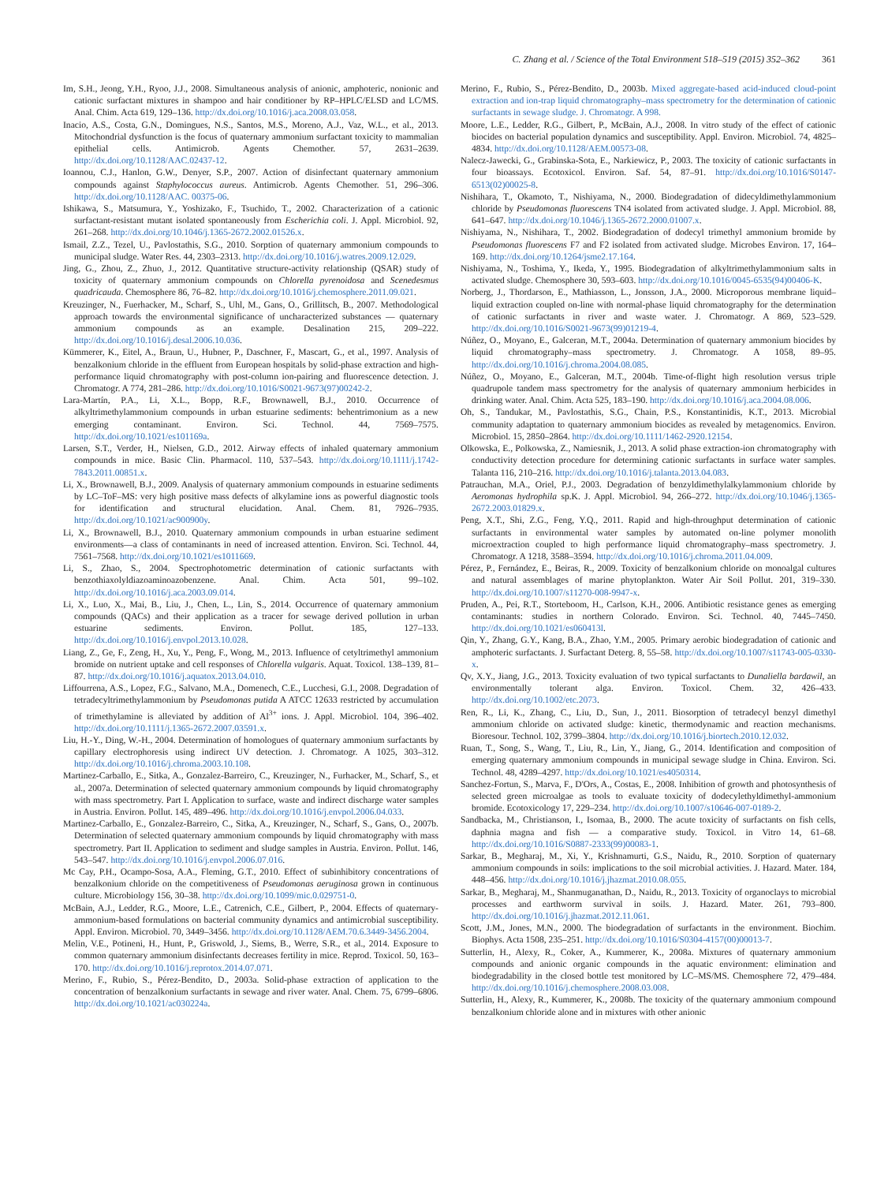C. Zhang et al. / Science of the Total Environment 518–519 (2015) 352–362 361
Im, S.H., Jeong, Y.H., Ryoo, J.J., 2008. Simultaneous analysis of anionic, amphoteric, nonionic and cationic surfactant mixtures in shampoo and hair conditioner by RP–HPLC/ELSD and LC/MS. Anal. Chim. Acta 619, 129–136. http://dx.doi.org/10.1016/j.aca.2008.03.058.
Inacio, A.S., Costa, G.N., Domingues, N.S., Santos, M.S., Moreno, A.J., Vaz, W.L., et al., 2013. Mitochondrial dysfunction is the focus of quaternary ammonium surfactant toxicity to mammalian epithelial cells. Antimicrob. Agents Chemother. 57, 2631–2639. http://dx.doi.org/10.1128/AAC.02437-12.
Ioannou, C.J., Hanlon, G.W., Denyer, S.P., 2007. Action of disinfectant quaternary ammonium compounds against Staphylococcus aureus. Antimicrob. Agents Chemother. 51, 296–306. http://dx.doi.org/10.1128/AAC. 00375-06.
Ishikawa, S., Matsumura, Y., Yoshizako, F., Tsuchido, T., 2002. Characterization of a cationic surfactant-resistant mutant isolated spontaneously from Escherichia coli. J. Appl. Microbiol. 92, 261–268. http://dx.doi.org/10.1046/j.1365-2672.2002.01526.x.
Ismail, Z.Z., Tezel, U., Pavlostathis, S.G., 2010. Sorption of quaternary ammonium compounds to municipal sludge. Water Res. 44, 2303–2313. http://dx.doi.org/10.1016/j.watres.2009.12.029.
Jing, G., Zhou, Z., Zhuo, J., 2012. Quantitative structure-activity relationship (QSAR) study of toxicity of quaternary ammonium compounds on Chlorella pyrenoidosa and Scenedesmus quadricauda. Chemosphere 86, 76–82. http://dx.doi.org/10.1016/j.chemosphere.2011.09.021.
Kreuzinger, N., Fuerhacker, M., Scharf, S., Uhl, M., Gans, O., Grillitsch, B., 2007. Methodological approach towards the environmental significance of uncharacterized substances — quaternary ammonium compounds as an example. Desalination 215, 209–222. http://dx.doi.org/10.1016/j.desal.2006.10.036.
Kümmerer, K., Eitel, A., Braun, U., Hubner, P., Daschner, F., Mascart, G., et al., 1997. Analysis of benzalkonium chloride in the effluent from European hospitals by solid-phase extraction and high-performance liquid chromatography with post-column ion-pairing and fluorescence detection. J. Chromatogr. A 774, 281–286. http://dx.doi.org/10.1016/S0021-9673(97)00242-2.
Lara-Martín, P.A., Li, X.L., Bopp, R.F., Brownawell, B.J., 2010. Occurrence of alkyltrimethylammonium compounds in urban estuarine sediments: behentrimonium as a new emerging contaminant. Environ. Sci. Technol. 44, 7569–7575. http://dx.doi.org/10.1021/es101169a.
Larsen, S.T., Verder, H., Nielsen, G.D., 2012. Airway effects of inhaled quaternary ammonium compounds in mice. Basic Clin. Pharmacol. 110, 537–543. http://dx.doi.org/10.1111/j.1742-7843.2011.00851.x.
Li, X., Brownawell, B.J., 2009. Analysis of quaternary ammonium compounds in estuarine sediments by LC–ToF–MS: very high positive mass defects of alkylamine ions as powerful diagnostic tools for identification and structural elucidation. Anal. Chem. 81, 7926–7935. http://dx.doi.org/10.1021/ac900900y.
Li, X., Brownawell, B.J., 2010. Quaternary ammonium compounds in urban estuarine sediment environments—a class of contaminants in need of increased attention. Environ. Sci. Technol. 44, 7561–7568. http://dx.doi.org/10.1021/es1011669.
Li, S., Zhao, S., 2004. Spectrophotometric determination of cationic surfactants with benzothiaxolyldiazoaminoazobenzene. Anal. Chim. Acta 501, 99–102. http://dx.doi.org/10.1016/j.aca.2003.09.014.
Li, X., Luo, X., Mai, B., Liu, J., Chen, L., Lin, S., 2014. Occurrence of quaternary ammonium compounds (QACs) and their application as a tracer for sewage derived pollution in urban estuarine sediments. Environ. Pollut. 185, 127–133. http://dx.doi.org/10.1016/j.envpol.2013.10.028.
Liang, Z., Ge, F., Zeng, H., Xu, Y., Peng, F., Wong, M., 2013. Influence of cetyltrimethyl ammonium bromide on nutrient uptake and cell responses of Chlorella vulgaris. Aquat. Toxicol. 138–139, 81–87. http://dx.doi.org/10.1016/j.aquatox.2013.04.010.
Liffourrena, A.S., Lopez, F.G., Salvano, M.A., Domenech, C.E., Lucchesi, G.I., 2008. Degradation of tetradecyltrimethylammonium by Pseudomonas putida A ATCC 12633 restricted by accumulation of trimethylamine is alleviated by addition of Al<sup>3+</sup> ions. J. Appl. Microbiol. 104, 396–402. http://dx.doi.org/10.1111/j.1365-2672.2007.03591.x.
Liu, H.-Y., Ding, W.-H., 2004. Determination of homologues of quaternary ammonium surfactants by capillary electrophoresis using indirect UV detection. J. Chromatogr. A 1025, 303–312. http://dx.doi.org/10.1016/j.chroma.2003.10.108.
Martinez-Carballo, E., Sitka, A., Gonzalez-Barreiro, C., Kreuzinger, N., Furhacker, M., Scharf, S., et al., 2007a. Determination of selected quaternary ammonium compounds by liquid chromatography with mass spectrometry. Part I. Application to surface, waste and indirect discharge water samples in Austria. Environ. Pollut. 145, 489–496. http://dx.doi.org/10.1016/j.envpol.2006.04.033.
Martinez-Carballo, E., Gonzalez-Barreiro, C., Sitka, A., Kreuzinger, N., Scharf, S., Gans, O., 2007b. Determination of selected quaternary ammonium compounds by liquid chromatography with mass spectrometry. Part II. Application to sediment and sludge samples in Austria. Environ. Pollut. 146, 543–547. http://dx.doi.org/10.1016/j.envpol.2006.07.016.
Mc Cay, P.H., Ocampo-Sosa, A.A., Fleming, G.T., 2010. Effect of subinhibitory concentrations of benzalkonium chloride on the competitiveness of Pseudomonas aeruginosa grown in continuous culture. Microbiology 156, 30–38. http://dx.doi.org/10.1099/mic.0.029751-0.
McBain, A.J., Ledder, R.G., Moore, L.E., Catrenich, C.E., Gilbert, P., 2004. Effects of quaternary-ammonium-based formulations on bacterial community dynamics and antimicrobial susceptibility. Appl. Environ. Microbiol. 70, 3449–3456. http://dx.doi.org/10.1128/AEM.70.6.3449-3456.2004.
Melin, V.E., Potineni, H., Hunt, P., Griswold, J., Siems, B., Werre, S.R., et al., 2014. Exposure to common quaternary ammonium disinfectants decreases fertility in mice. Reprod. Toxicol. 50, 163–170. http://dx.doi.org/10.1016/j.reprotox.2014.07.071.
Merino, F., Rubio, S., Pérez-Bendito, D., 2003a. Solid-phase extraction of application to the concentration of benzalkonium surfactants in sewage and river water. Anal. Chem. 75, 6799–6806. http://dx.doi.org/10.1021/ac030224a.
Merino, F., Rubio, S., Pérez-Bendito, D., 2003b. Mixed aggregate-based acid-induced cloud-point extraction and ion-trap liquid chromatography–mass spectrometry for the determination of cationic surfactants in sewage sludge. J. Chromatogr. A 998.
Moore, L.E., Ledder, R.G., Gilbert, P., McBain, A.J., 2008. In vitro study of the effect of cationic biocides on bacterial population dynamics and susceptibility. Appl. Environ. Microbiol. 74, 4825–4834. http://dx.doi.org/10.1128/AEM.00573-08.
Nalecz-Jawecki, G., Grabinska-Sota, E., Narkiewicz, P., 2003. The toxicity of cationic surfactants in four bioassays. Ecotoxicol. Environ. Saf. 54, 87–91. http://dx.doi.org/10.1016/S0147-6513(02)00025-8.
Nishihara, T., Okamoto, T., Nishiyama, N., 2000. Biodegradation of didecyldimethylammonium chloride by Pseudomonas fluorescens TN4 isolated from activated sludge. J. Appl. Microbiol. 88, 641–647. http://dx.doi.org/10.1046/j.1365-2672.2000.01007.x.
Nishiyama, N., Nishihara, T., 2002. Biodegradation of dodecyl trimethyl ammonium bromide by Pseudomonas fluorescens F7 and F2 isolated from activated sludge. Microbes Environ. 17, 164–169. http://dx.doi.org/10.1264/jsme2.17.164.
Nishiyama, N., Toshima, Y., Ikeda, Y., 1995. Biodegradation of alkyltrimethylammonium salts in activated sludge. Chemosphere 30, 593–603. http://dx.doi.org/10.1016/0045-6535(94)00406-K.
Norberg, J., Thordarson, E., Mathiasson, L., Jonsson, J.A., 2000. Microporous membrane liquid–liquid extraction coupled on-line with normal-phase liquid chromatography for the determination of cationic surfactants in river and waste water. J. Chromatogr. A 869, 523–529. http://dx.doi.org/10.1016/S0021-9673(99)01219-4.
Núñez, O., Moyano, E., Galceran, M.T., 2004a. Determination of quaternary ammonium biocides by liquid chromatography–mass spectrometry. J. Chromatogr. A 1058, 89–95. http://dx.doi.org/10.1016/j.chroma.2004.08.085.
Núñez, O., Moyano, E., Galceran, M.T., 2004b. Time-of-flight high resolution versus triple quadrupole tandem mass spectrometry for the analysis of quaternary ammonium herbicides in drinking water. Anal. Chim. Acta 525, 183–190. http://dx.doi.org/10.1016/j.aca.2004.08.006.
Oh, S., Tandukar, M., Pavlostathis, S.G., Chain, P.S., Konstantinidis, K.T., 2013. Microbial community adaptation to quaternary ammonium biocides as revealed by metagenomics. Environ. Microbiol. 15, 2850–2864. http://dx.doi.org/10.1111/1462-2920.12154.
Olkowska, E., Polkowska, Z., Namiesnik, J., 2013. A solid phase extraction-ion chromatography with conductivity detection procedure for determining cationic surfactants in surface water samples. Talanta 116, 210–216. http://dx.doi.org/10.1016/j.talanta.2013.04.083.
Patrauchan, M.A., Oriel, P.J., 2003. Degradation of benzyldimethylalkylammonium chloride by Aeromonas hydrophila sp.K. J. Appl. Microbiol. 94, 266–272. http://dx.doi.org/10.1046/j.1365-2672.2003.01829.x.
Peng, X.T., Shi, Z.G., Feng, Y.Q., 2011. Rapid and high-throughput determination of cationic surfactants in environmental water samples by automated on-line polymer monolith microextraction coupled to high performance liquid chromatography–mass spectrometry. J. Chromatogr. A 1218, 3588–3594. http://dx.doi.org/10.1016/j.chroma.2011.04.009.
Pérez, P., Fernández, E., Beiras, R., 2009. Toxicity of benzalkonium chloride on monoalgal cultures and natural assemblages of marine phytoplankton. Water Air Soil Pollut. 201, 319–330. http://dx.doi.org/10.1007/s11270-008-9947-x.
Pruden, A., Pei, R.T., Storteboom, H., Carlson, K.H., 2006. Antibiotic resistance genes as emerging contaminants: studies in northern Colorado. Environ. Sci. Technol. 40, 7445–7450. http://dx.doi.org/10.1021/es060413l.
Qin, Y., Zhang, G.Y., Kang, B.A., Zhao, Y.M., 2005. Primary aerobic biodegradation of cationic and amphoteric surfactants. J. Surfactant Deterg. 8, 55–58. http://dx.doi.org/10.1007/s11743-005-0330-x.
Qv, X.Y., Jiang, J.G., 2013. Toxicity evaluation of two typical surfactants to Dunaliella bardawil, an environmentally tolerant alga. Environ. Toxicol. Chem. 32, 426–433. http://dx.doi.org/10.1002/etc.2073.
Ren, R., Li, K., Zhang, C., Liu, D., Sun, J., 2011. Biosorption of tetradecyl benzyl dimethyl ammonium chloride on activated sludge: kinetic, thermodynamic and reaction mechanisms. Bioresour. Technol. 102, 3799–3804. http://dx.doi.org/10.1016/j.biortech.2010.12.032.
Ruan, T., Song, S., Wang, T., Liu, R., Lin, Y., Jiang, G., 2014. Identification and composition of emerging quaternary ammonium compounds in municipal sewage sludge in China. Environ. Sci. Technol. 48, 4289–4297. http://dx.doi.org/10.1021/es4050314.
Sanchez-Fortun, S., Marva, F., D'Ors, A., Costas, E., 2008. Inhibition of growth and photosynthesis of selected green microalgae as tools to evaluate toxicity of dodecylethyldimethyl-ammonium bromide. Ecotoxicology 17, 229–234. http://dx.doi.org/10.1007/s10646-007-0189-2.
Sandbacka, M., Christianson, I., Isomaa, B., 2000. The acute toxicity of surfactants on fish cells, daphnia magna and fish — a comparative study. Toxicol. in Vitro 14, 61–68. http://dx.doi.org/10.1016/S0887-2333(99)00083-1.
Sarkar, B., Megharaj, M., Xi, Y., Krishnamurti, G.S., Naidu, R., 2010. Sorption of quaternary ammonium compounds in soils: implications to the soil microbial activities. J. Hazard. Mater. 184, 448–456. http://dx.doi.org/10.1016/j.jhazmat.2010.08.055.
Sarkar, B., Megharaj, M., Shanmuganathan, D., Naidu, R., 2013. Toxicity of organoclays to microbial processes and earthworm survival in soils. J. Hazard. Mater. 261, 793–800. http://dx.doi.org/10.1016/j.jhazmat.2012.11.061.
Scott, J.M., Jones, M.N., 2000. The biodegradation of surfactants in the environment. Biochim. Biophys. Acta 1508, 235–251. http://dx.doi.org/10.1016/S0304-4157(00)00013-7.
Sutterlin, H., Alexy, R., Coker, A., Kummerer, K., 2008a. Mixtures of quaternary ammonium compounds and anionic organic compounds in the aquatic environment: elimination and biodegradability in the closed bottle test monitored by LC–MS/MS. Chemosphere 72, 479–484. http://dx.doi.org/10.1016/j.chemosphere.2008.03.008.
Sutterlin, H., Alexy, R., Kummerer, K., 2008b. The toxicity of the quaternary ammonium compound benzalkonium chloride alone and in mixtures with other anionic